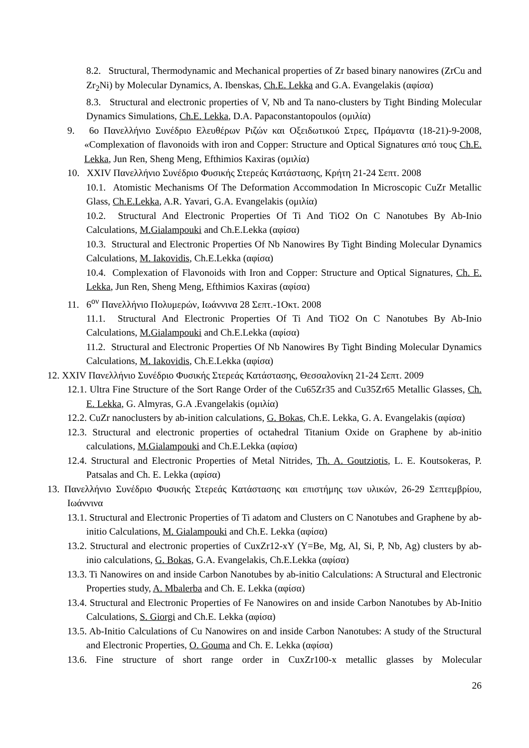8.2. Structural, Thermodynamic and Mechanical properties of Zr based binary nanowires (ZrCu and Zr<sub>2</sub>Ni) by Molecular Dynamics, A. Ibenskas, Ch.E. Lekka and G.A. Evangelakis (αφίσα)
8.3. Structural and electronic properties of V, Nb and Ta nano-clusters by Tight Binding Molecular Dynamics Simulations, Ch.E. Lekka, D.A. Papaconstantopoulos (ομιλία)
9. 6ο Πανελλήνιο Συνέδριο Ελευθέρων Ριζών και Οξειδωτικού Στρες, Πράμαντα (18-21)-9-2008, «Complexation of flavonoids with iron and Copper: Structure and Optical Signatures από τους Ch.E. Lekka, Jun Ren, Sheng Meng, Efthimios Kaxiras (ομιλία)
10. XXIV Πανελλήνιο Συνέδριο Φυσικής Στερεάς Κατάστασης, Κρήτη 21-24 Σεπτ. 2008
10.1. Atomistic Mechanisms Of The Deformation Accommodation In Microscopic CuZr Metallic Glass, Ch.E.Lekka, A.R. Yavari, G.A. Evangelakis (ομιλία)
10.2. Structural And Electronic Properties Of Ti And TiO2 On C Nanotubes By Ab-Inio Calculations, M.Gialampouki and Ch.E.Lekka (αφίσα)
10.3. Structural and Electronic Properties Of Nb Nanowires By Tight Binding Molecular Dynamics Calculations, M. Iakovidis, Ch.E.Lekka (αφίσα)
10.4. Complexation of Flavonoids with Iron and Copper: Structure and Optical Signatures, Ch. E. Lekka, Jun Ren, Sheng Meng, Efthimios Kaxiras (αφίσα)
11. 6<sup>ον</sup> Πανελλήνιο Πολυμερών, Ιωάννινα 28 Σεπτ.-1Οκτ. 2008
11.1. Structural And Electronic Properties Of Ti And TiO2 On C Nanotubes By Ab-Inio Calculations, M.Gialampouki and Ch.E.Lekka (αφίσα)
11.2. Structural and Electronic Properties Of Nb Nanowires By Tight Binding Molecular Dynamics Calculations, M. Iakovidis, Ch.E.Lekka (αφίσα)
12. XXIV Πανελλήνιο Συνέδριο Φυσικής Στερεάς Κατάστασης, Θεσσαλονίκη 21-24 Σεπτ. 2009
12.1. Ultra Fine Structure of the Sort Range Order of the Cu65Zr35 and Cu35Zr65 Metallic Glasses, Ch. E. Lekka, G. Almyras, G.A .Evangelakis (ομιλία)
12.2. CuZr nanoclusters by ab-inition calculations, G. Bokas, Ch.E. Lekka, G. A. Evangelakis (αφίσα)
12.3. Structural and electronic properties of octahedral Titanium Oxide on Graphene by ab-initio calculations, M.Gialampouki and Ch.E.Lekka (αφίσα)
12.4. Structural and Electronic Properties of Metal Nitrides, Th. A. Goutziotis, L. E. Koutsokeras, P. Patsalas and Ch. E. Lekka (αφίσα)
13. Πανελλήνιο Συνέδριο Φυσικής Στερεάς Κατάστασης και επιστήμης των υλικών, 26-29 Σεπτεμβρίου, Ιωάννινα
13.1. Structural and Electronic Properties of Ti adatom and Clusters on C Nanotubes and Graphene by ab-initio Calculations, M. Gialampouki and Ch.E. Lekka (αφίσα)
13.2. Structural and electronic properties of CuxZr12-xY (Y=Be, Mg, Al, Si, P, Nb, Ag) clusters by ab-inio calculations, G. Bokas, G.A. Evangelakis, Ch.E.Lekka (αφίσα)
13.3. Ti Nanowires on and inside Carbon Nanotubes by ab-initio Calculations: A Structural and Electronic Properties study, A. Mbalerba and Ch. E. Lekka (αφίσα)
13.4. Structural and Electronic Properties of Fe Nanowires on and inside Carbon Nanotubes by Ab-Initio Calculations, S. Giorgi and Ch.E. Lekka (αφίσα)
13.5. Ab-Initio Calculations of Cu Nanowires on and inside Carbon Nanotubes: A study of the Structural and Electronic Properties, O. Gouma and Ch. E. Lekka (αφίσα)
13.6. Fine structure of short range order in CuxZr100-x metallic glasses by Molecular
26